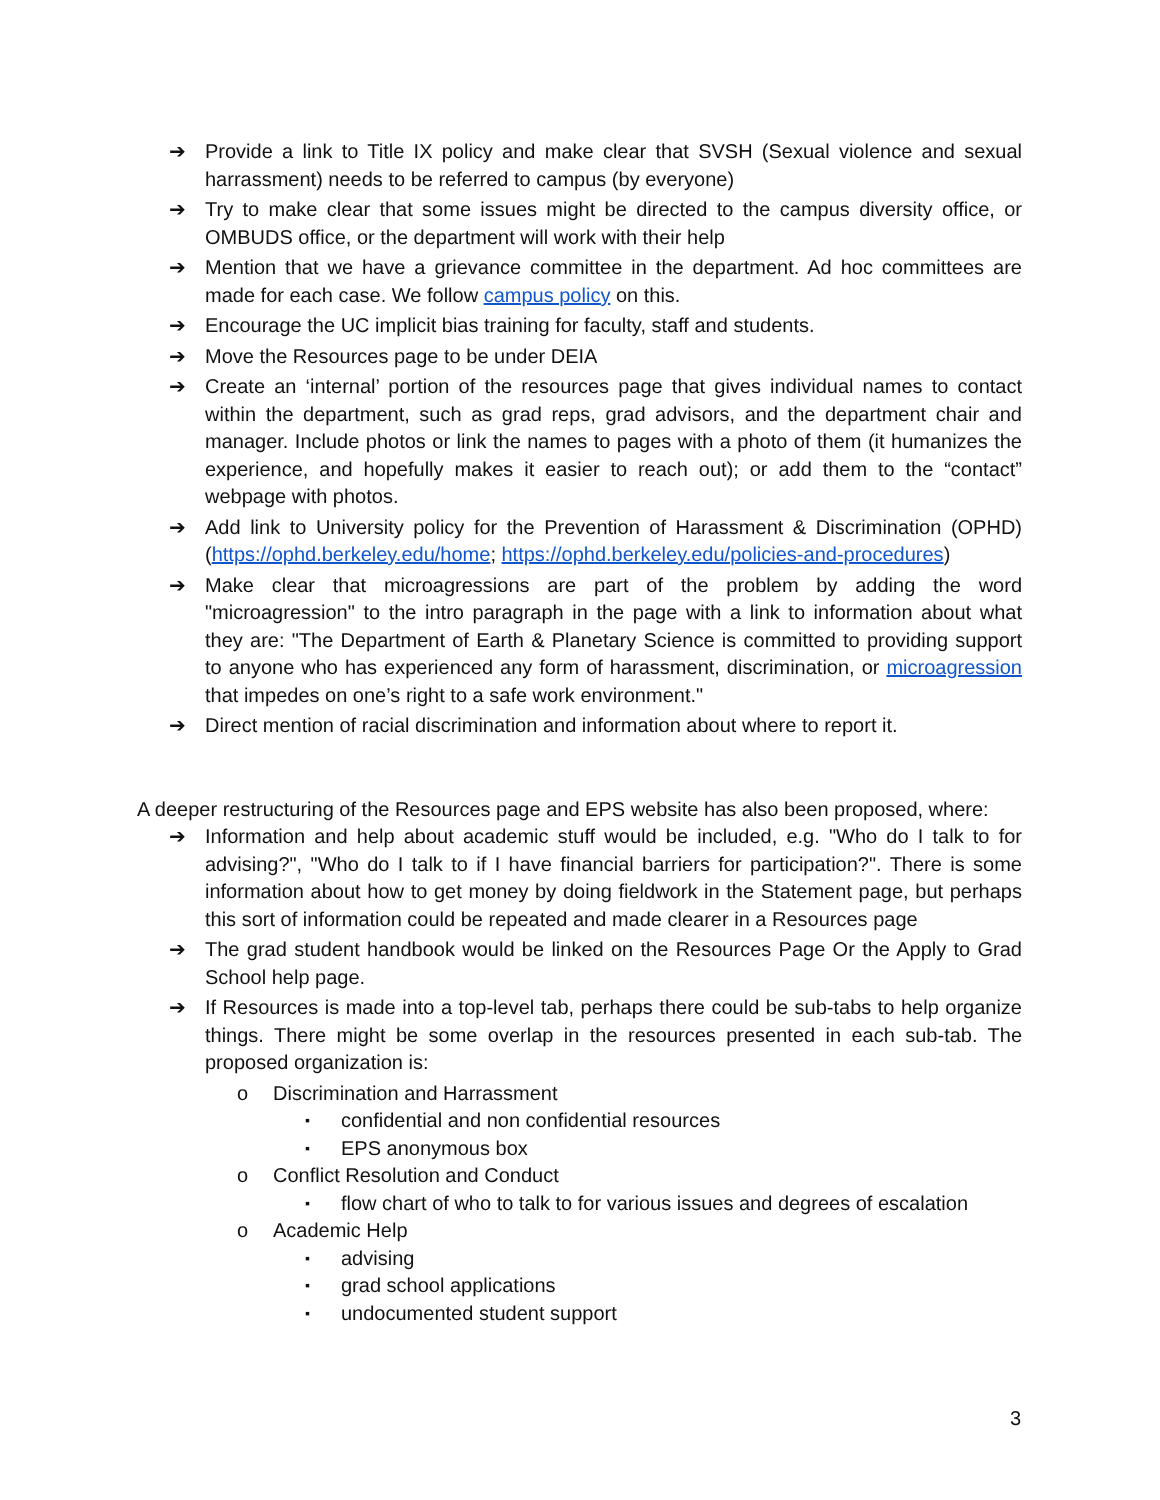➔ Provide a link to Title IX policy and make clear that SVSH (Sexual violence and sexual harrassment) needs to be referred to campus (by everyone)
➔ Try to make clear that some issues might be directed to the campus diversity office, or OMBUDS office, or the department will work with their help
➔ Mention that we have a grievance committee in the department. Ad hoc committees are made for each case. We follow campus policy on this.
➔ Encourage the UC implicit bias training for faculty, staff and students.
➔ Move the Resources page to be under DEIA
➔ Create an ‘internal’ portion of the resources page that gives individual names to contact within the department, such as grad reps, grad advisors, and the department chair and manager. Include photos or link the names to pages with a photo of them (it humanizes the experience, and hopefully makes it easier to reach out); or add them to the “contact” webpage with photos.
➔ Add link to University policy for the Prevention of Harassment & Discrimination (OPHD) (https://ophd.berkeley.edu/home; https://ophd.berkeley.edu/policies-and-procedures)
➔ Make clear that microagressions are part of the problem by adding the word "microagression" to the intro paragraph in the page with a link to information about what they are: "The Department of Earth & Planetary Science is committed to providing support to anyone who has experienced any form of harassment, discrimination, or microagression that impedes on one’s right to a safe work environment."
➔ Direct mention of racial discrimination and information about where to report it.
A deeper restructuring of the Resources page and EPS website has also been proposed, where:
➔ Information and help about academic stuff would be included, e.g. "Who do I talk to for advising?", "Who do I talk to if I have financial barriers for participation?". There is some information about how to get money by doing fieldwork in the Statement page, but perhaps this sort of information could be repeated and made clearer in a Resources page
➔ The grad student handbook would be linked on the Resources Page Or the Apply to Grad School help page.
➔ If Resources is made into a top-level tab, perhaps there could be sub-tabs to help organize things. There might be some overlap in the resources presented in each sub-tab. The proposed organization is:
o Discrimination and Harrassment
▪ confidential and non confidential resources
▪ EPS anonymous box
o Conflict Resolution and Conduct
▪ flow chart of who to talk to for various issues and degrees of escalation
o Academic Help
▪ advising
▪ grad school applications
▪ undocumented student support
3